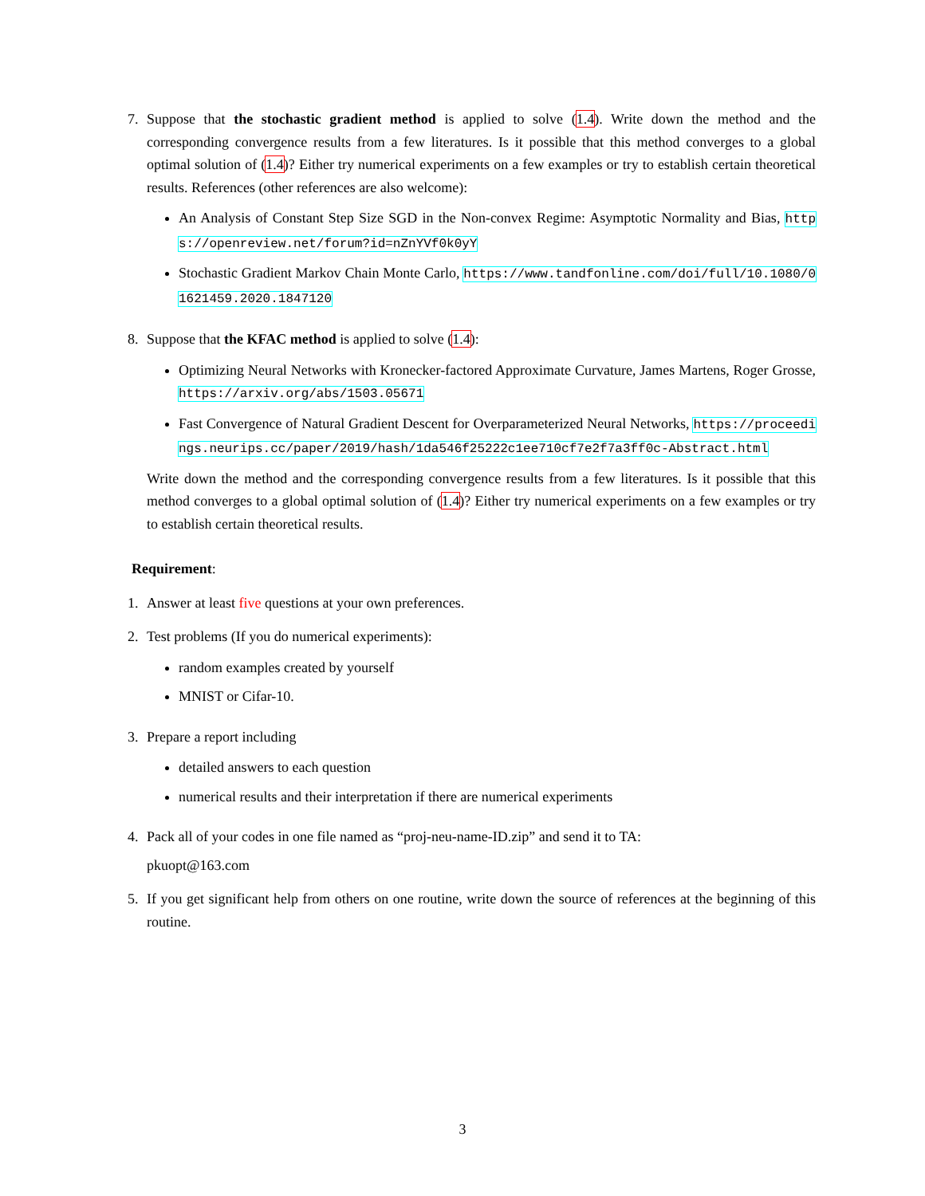7. Suppose that the stochastic gradient method is applied to solve (1.4). Write down the method and the corresponding convergence results from a few literatures. Is it possible that this method converges to a global optimal solution of (1.4)? Either try numerical experiments on a few examples or try to establish certain theoretical results. References (other references are also welcome):
An Analysis of Constant Step Size SGD in the Non-convex Regime: Asymptotic Normality and Bias, https://openreview.net/forum?id=nZnYVf0k0yY
Stochastic Gradient Markov Chain Monte Carlo, https://www.tandfonline.com/doi/full/10.1080/01621459.2020.1847120
8. Suppose that the KFAC method is applied to solve (1.4):
Optimizing Neural Networks with Kronecker-factored Approximate Curvature, James Martens, Roger Grosse, https://arxiv.org/abs/1503.05671
Fast Convergence of Natural Gradient Descent for Overparameterized Neural Networks, https://proceedings.neurips.cc/paper/2019/hash/1da546f25222c1ee710cf7e2f7a3ff0c-Abstract.html
Write down the method and the corresponding convergence results from a few literatures. Is it possible that this method converges to a global optimal solution of (1.4)? Either try numerical experiments on a few examples or try to establish certain theoretical results.
Requirement:
1. Answer at least five questions at your own preferences.
2. Test problems (If you do numerical experiments):
random examples created by yourself
MNIST or Cifar-10.
3. Prepare a report including
detailed answers to each question
numerical results and their interpretation if there are numerical experiments
4. Pack all of your codes in one file named as “proj-neu-name-ID.zip” and send it to TA:
pkuopt@163.com
5. If you get significant help from others on one routine, write down the source of references at the beginning of this routine.
3